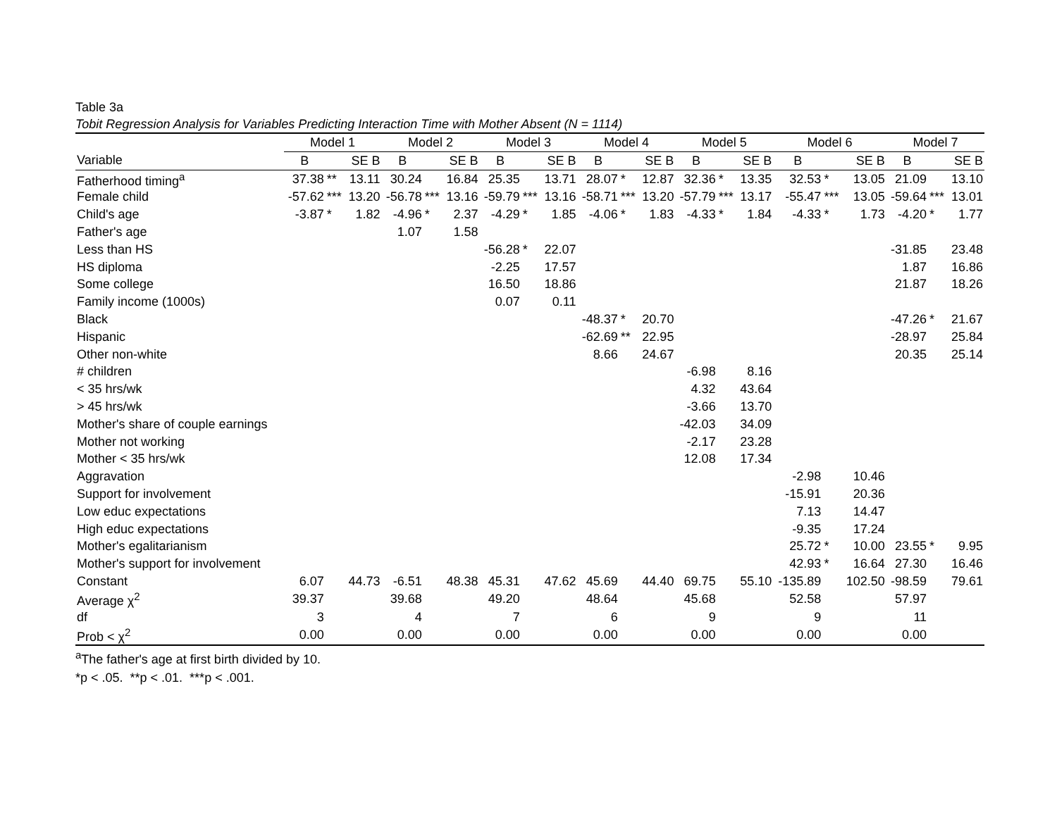Table 3a
Tobit Regression Analysis for Variables Predicting Interaction Time with Mother Absent (N = 1114)
| | Model 1 | | | Model 2 | | | Model 3 | | | Model 4 | | | Model 5 | | | Model 6 | | | Model 7 | | |
| --- | --- | --- | --- | --- | --- | --- | --- | --- | --- | --- | --- | --- | --- | --- | --- | --- | --- | --- | --- | --- | --- |
| Variable | B | | SE B | B | | SE B | B | | SE B | B | | SE B | B | | SE B | B | | SE B | B | | SE B |
| Fatherhood timing<sup>a</sup> | 37.38 | ** | 13.11 | 30.24 | | 16.84 | 25.35 | | 13.71 | 28.07 | * | 12.87 | 32.36 | * | 13.35 | 32.53 | * | 13.05 | 21.09 | | 13.10 |
| Female child | -57.62 | *** | 13.20 | -56.78 | *** | 13.16 | -59.79 | *** | 13.16 | -58.71 | *** | 13.20 | -57.79 | *** | 13.17 | -55.47 | *** | 13.05 | -59.64 | *** | 13.01 |
| Child's age | -3.87 | * | 1.82 | -4.96 | * | 2.37 | -4.29 | * | 1.85 | -4.06 | * | 1.83 | -4.33 | * | 1.84 | -4.33 | * | 1.73 | -4.20 | * | 1.77 |
| Father's age | | | | 1.07 | | 1.58 | | | | | | | | | | | | | | | |
| Less than HS | | | | | | | -56.28 | * | 22.07 | | | | | | | | | | -31.85 | | 23.48 |
| HS diploma | | | | | | | -2.25 | | 17.57 | | | | | | | | | | 1.87 | | 16.86 |
| Some college | | | | | | | 16.50 | | 18.86 | | | | | | | | | | 21.87 | | 18.26 |
| Family income (1000s) | | | | | | | 0.07 | | 0.11 | | | | | | | | | | | | |
| Black | | | | | | | | | | -48.37 | * | 20.70 | | | | | | | -47.26 | * | 21.67 |
| Hispanic | | | | | | | | | | -62.69 | ** | 22.95 | | | | | | | -28.97 | | 25.84 |
| Other non-white | | | | | | | | | | 8.66 | | 24.67 | | | | | | | 20.35 | | 25.14 |
| # children | | | | | | | | | | | | | -6.98 | | 8.16 | | | | | | |
| < 35 hrs/wk | | | | | | | | | | | | | 4.32 | | 43.64 | | | | | | |
| > 45 hrs/wk | | | | | | | | | | | | | -3.66 | | 13.70 | | | | | | |
| Mother's share of couple earnings | | | | | | | | | | | | | -42.03 | | 34.09 | | | | | | |
| Mother not working | | | | | | | | | | | | | -2.17 | | 23.28 | | | | | | |
| Mother < 35 hrs/wk | | | | | | | | | | | | | 12.08 | | 17.34 | | | | | | |
| Aggravation | | | | | | | | | | | | | | | | -2.98 | | 10.46 | | | |
| Support for involvement | | | | | | | | | | | | | | | | -15.91 | | 20.36 | | | |
| Low educ expectations | | | | | | | | | | | | | | | | 7.13 | | 14.47 | | | |
| High educ expectations | | | | | | | | | | | | | | | | -9.35 | | 17.24 | | | |
| Mother's egalitarianism | | | | | | | | | | | | | | | | 25.72 | * | 10.00 | 23.55 | * | 9.95 |
| Mother's support for involvement | | | | | | | | | | | | | | | | 42.93 | * | 16.64 | 27.30 | | 16.46 |
| Constant | 6.07 | | 44.73 | -6.51 | | 48.38 | 45.31 | | 47.62 | 45.69 | | 44.40 | 69.75 | | 55.10 | -135.89 | | 102.50 | -98.59 | | 79.61 |
| Average χ<sup>2</sup> | 39.37 | | | 39.68 | | | 49.20 | | | 48.64 | | | 45.68 | | | 52.58 | | | 57.97 | | |
| df | 3 | | | 4 | | | 7 | | | 6 | | | 9 | | | 9 | | | 11 | | |
| Prob < χ<sup>2</sup> | 0.00 | | | 0.00 | | | 0.00 | | | 0.00 | | | 0.00 | | | 0.00 | | | 0.00 | | |
<sup>a</sup> The father's age at first birth divided by 10.
*p < .05. **p < .01. ***p < .001.